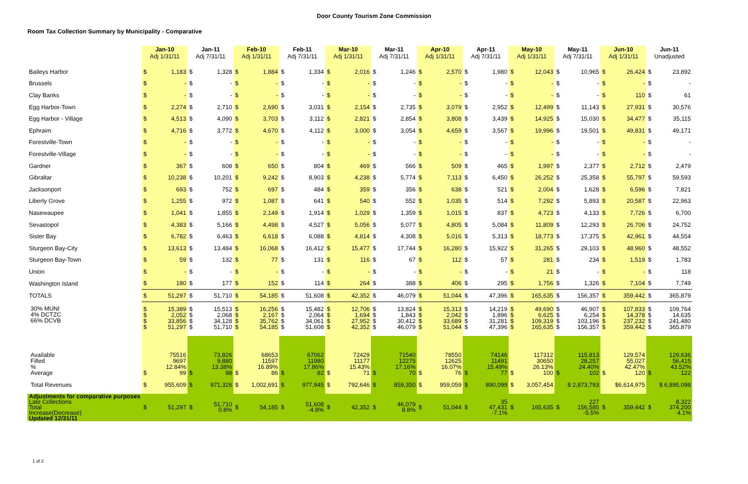Door County Tourism Zone Commission
Room Tax Collection Summary by Municipality - Comparative
| | Jan-10 Adj 1/31/11 | | Jan-11 Adj 7/31/11 | | Feb-10 Adj 1/31/11 | | Feb-11 Adj 7/31/11 | | Mar-10 Adj 1/31/11 | | Mar-11 Adj 7/31/11 | | Apr-10 Adj 1/31/11 | | Apr-11 Adj 7/31/11 | | May-10 Adj 1/31/11 | | May-11 Adj 7/31/11 | | Jun-10 Adj 1/31/11 | | Jun-11 Unadjusted | |
| --- | --- | --- | --- | --- | --- | --- | --- | --- | --- | --- | --- | --- | --- | --- | --- | --- | --- | --- | --- | --- | --- | --- | --- | --- |
| Baileys Harbor | $ | 1,183 | $ | 1,328 | $ | 1,884 | $ | 1,334 | $ | 2,016 | $ | 1,246 | $ | 2,570 | $ | 1,980 | $ | 12,043 | $ | 10,965 | $ | 26,424 | $ | 23,892 |
| Brussels | $ | - | $ | - | $ | - | $ | - | $ | - | $ | - | $ | - | $ | - | $ | - | $ | - | $ | - | $ | - |
| Clay Banks | $ | - | $ | - | $ | - | $ | - | $ | - | $ | - | $ | - | $ | - | $ | - | $ | - | $ | 110 | $ | 61 |
| Egg Harbor-Town | $ | 2,274 | $ | 2,710 | $ | 2,690 | $ | 3,031 | $ | 2,154 | $ | 2,735 | $ | 3,079 | $ | 2,952 | $ | 12,499 | $ | 11,143 | $ | 27,931 | $ | 30,576 |
| Egg Harbor - Village | $ | 4,513 | $ | 4,090 | $ | 3,703 | $ | 3,112 | $ | 2,821 | $ | 2,854 | $ | 3,808 | $ | 3,439 | $ | 14,925 | $ | 15,030 | $ | 34,477 | $ | 35,115 |
| Ephraim | $ | 4,716 | $ | 3,772 | $ | 4,670 | $ | 4,112 | $ | 3,000 | $ | 3,054 | $ | 4,659 | $ | 3,567 | $ | 19,996 | $ | 19,501 | $ | 49,831 | $ | 49,171 |
| Forestville-Town | $ | - | $ | - | $ | - | $ | - | $ | - | $ | - | $ | - | $ | - | $ | - | $ | - | $ | - | $ | - |
| Forestville-Village | $ | - | $ | - | $ | - | $ | - | $ | - | $ | - | $ | - | $ | - | $ | - | $ | - | $ | - | $ | - |
| Gardner | $ | 367 | $ | 608 | $ | 650 | $ | 804 | $ | 469 | $ | 566 | $ | 509 | $ | 465 | $ | 1,997 | $ | 2,377 | $ | 2,712 | $ | 2,479 |
| Gibraltar | $ | 10,238 | $ | 10,201 | $ | 9,242 | $ | 8,903 | $ | 4,238 | $ | 5,774 | $ | 7,113 | $ | 6,450 | $ | 26,252 | $ | 25,358 | $ | 55,797 | $ | 59,593 |
| Jacksonport | $ | 693 | $ | 752 | $ | 697 | $ | 484 | $ | 359 | $ | 356 | $ | 638 | $ | 521 | $ | 2,004 | $ | 1,628 | $ | 6,596 | $ | 7,821 |
| Liberty Grove | $ | 1,255 | $ | 972 | $ | 1,087 | $ | 641 | $ | 540 | $ | 552 | $ | 1,035 | $ | 514 | $ | 7,292 | $ | 5,893 | $ | 20,587 | $ | 22,963 |
| Nasewaupee | $ | 1,041 | $ | 1,855 | $ | 2,149 | $ | 1,914 | $ | 1,029 | $ | 1,359 | $ | 1,015 | $ | 837 | $ | 4,723 | $ | 4,133 | $ | 7,726 | $ | 6,700 |
| Sevastopol | $ | 4,383 | $ | 5,166 | $ | 4,498 | $ | 4,527 | $ | 5,056 | $ | 5,077 | $ | 4,805 | $ | 5,084 | $ | 11,809 | $ | 12,293 | $ | 26,706 | $ | 24,752 |
| Sister Bay | $ | 6,782 | $ | 6,463 | $ | 6,618 | $ | 6,088 | $ | 4,814 | $ | 4,308 | $ | 5,016 | $ | 5,313 | $ | 18,773 | $ | 17,375 | $ | 42,961 | $ | 44,554 |
| Sturgeon Bay-City | $ | 13,613 | $ | 13,484 | $ | 16,068 | $ | 16,412 | $ | 15,477 | $ | 17,744 | $ | 16,280 | $ | 15,922 | $ | 31,265 | $ | 29,103 | $ | 48,960 | $ | 48,552 |
| Sturgeon Bay-Town | $ | 59 | $ | 132 | $ | 77 | $ | 131 | $ | 116 | $ | 67 | $ | 112 | $ | 57 | $ | 281 | $ | 234 | $ | 1,519 | $ | 1,783 |
| Union | $ | - | $ | - | $ | - | $ | - | $ | - | $ | - | $ | - | $ | - | $ | 21 | $ | - | $ | - | $ | 118 |
| Washington Island | $ | 180 | $ | 177 | $ | 152 | $ | 114 | $ | 264 | $ | 388 | $ | 406 | $ | 295 | $ | 1,756 | $ | 1,326 | $ | 7,104 | $ | 7,749 |
| TOTALS | $ | 51,297 | $ | 51,710 | $ | 54,185 | $ | 51,608 | $ | 42,352 | $ | 46,079 | $ | 51,044 | $ | 47,396 | $ | 165,635 | $ | 156,357 | $ | 359,442 | $ | 365,879 |
| 30% MUNI 4% DCTZC 66% DCVB | $ $ $ $ | 15,389 2,052 33,856 51,297 | $ $ $ $ | 15,513 2,068 34,128 51,710 | $ $ $ $ | 16,256 2,167 35,762 54,185 | $ $ $ $ | 15,482 2,064 34,061 51,608 | $ $ $ $ | 12,706 1,694 27,952 42,352 | $ $ $ $ | 13,824 1,843 30,412 46,079 | $ $ $ $ | 15,313 2,042 33,689 51,044 | $ $ $ $ | 14,219 1,896 31,281 47,396 | $ $ $ $ | 49,690 6,625 109,319 165,635 | $ $ $ $ | 46,907 6,254 103,196 156,357 | $ $ $ $ | 107,833 14,378 237,232 359,442 | $ $ $ $ | 109,764 14,635 241,480 365,879 |
| Available Filled % Average | $ | 75516 9697 12.84% 99 | $ | 73,826 9,880 13.38% 98 | $ | 68653 11597 16.89% 86 | $ | 67062 11980 17.86% 82 | $ | 72429 11177 15.43% 71 | $ | 71540 12275 17.16% 70 | $ | 78550 12625 16.07% 76 | $ | 74146 11491 15.49% 77 | $ | 117312 30650 26.13% 100 | $ | 115,813 28,257 24.40% 102 | $ | 129,574 55,027 42.47% 120 | $ | 129,636 56,415 43.52% 122 |
| Total Revenues | $ | 955,609 | $ | 971,326 | $ | 1,002,691 | $ | 977,945 | $ | 792,646 | $ | 859,350 | $ | 959,059 | $ | 890,099 | $ | 3,057,454 | $ 2,873,793 | | $6,614,975 | | $ 6,895,098 | |
| Adjustments for comparative purposes Late Collections Total Increase(Decrease) Updated 12/31/11 | $ | 51,297 | $ | 51,710 0.8% | $ | 54,185 | $ | 51,608 -4.8% | $ | 42,352 | $ | 46,079 8.8% | $ | 51,044 | $ | 35 47,431 -7.1% | $ | 165,635 | $ | 227 156,585 -5.5% | $ | 359,442 | $ | 8,322 374,200 4.1% |
1 of 2